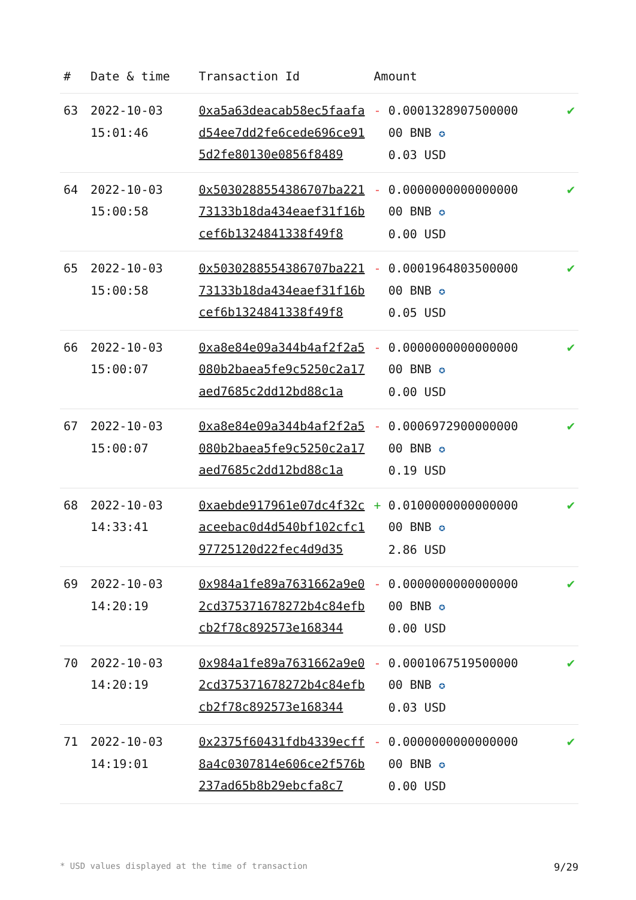| # | Date & time | Transaction Id | Amount | |
| --- | --- | --- | --- | --- |
| 63 | 2022-10-03 15:01:46 | 0xa5a63deacab58ec5faafad54ee7dd2fe6cede696ce915d2fe80130e0856f8489 | - 0.0001328907500000 00 BNB ✪ 0.03 USD | ✔ |
| 64 | 2022-10-03 15:00:58 | 0x5030288554386707ba22173133b18da434eaef31f16bcef6b1324841338f49f8 | - 0.0000000000000000 00 BNB ✪ 0.00 USD | ✔ |
| 65 | 2022-10-03 15:00:58 | 0x5030288554386707ba22173133b18da434eaef31f16bcef6b1324841338f49f8 | - 0.0001964803500000 00 BNB ✪ 0.05 USD | ✔ |
| 66 | 2022-10-03 15:00:07 | 0xa8e84e09a344b4af2f2a5080b2baea5fe9c5250c2a17aed7685c2dd12bd88c1a | - 0.0000000000000000 00 BNB ✪ 0.00 USD | ✔ |
| 67 | 2022-10-03 15:00:07 | 0xa8e84e09a344b4af2f2a5080b2baea5fe9c5250c2a17aed7685c2dd12bd88c1a | - 0.0006972900000000 00 BNB ✪ 0.19 USD | ✔ |
| 68 | 2022-10-03 14:33:41 | 0xaebde917961e07dc4f32caceebac0d4d540bf102cfc197725120d22fec4d9d35 | + 0.0100000000000000 00 BNB ✪ 2.86 USD | ✔ |
| 69 | 2022-10-03 14:20:19 | 0x984a1fe89a7631662a9e02cd375371678272b4c84efbcb2f78c892573e168344 | - 0.0000000000000000 00 BNB ✪ 0.00 USD | ✔ |
| 70 | 2022-10-03 14:20:19 | 0x984a1fe89a7631662a9e02cd375371678272b4c84efbcb2f78c892573e168344 | - 0.0001067519500000 00 BNB ✪ 0.03 USD | ✔ |
| 71 | 2022-10-03 14:19:01 | 0x2375f60431fdb4339ecff8a4c0307814e606ce2f576b237ad65b8b29ebcfa8c7 | - 0.0000000000000000 00 BNB ✪ 0.00 USD | ✔ |
* USD values displayed at the time of transaction 9/29